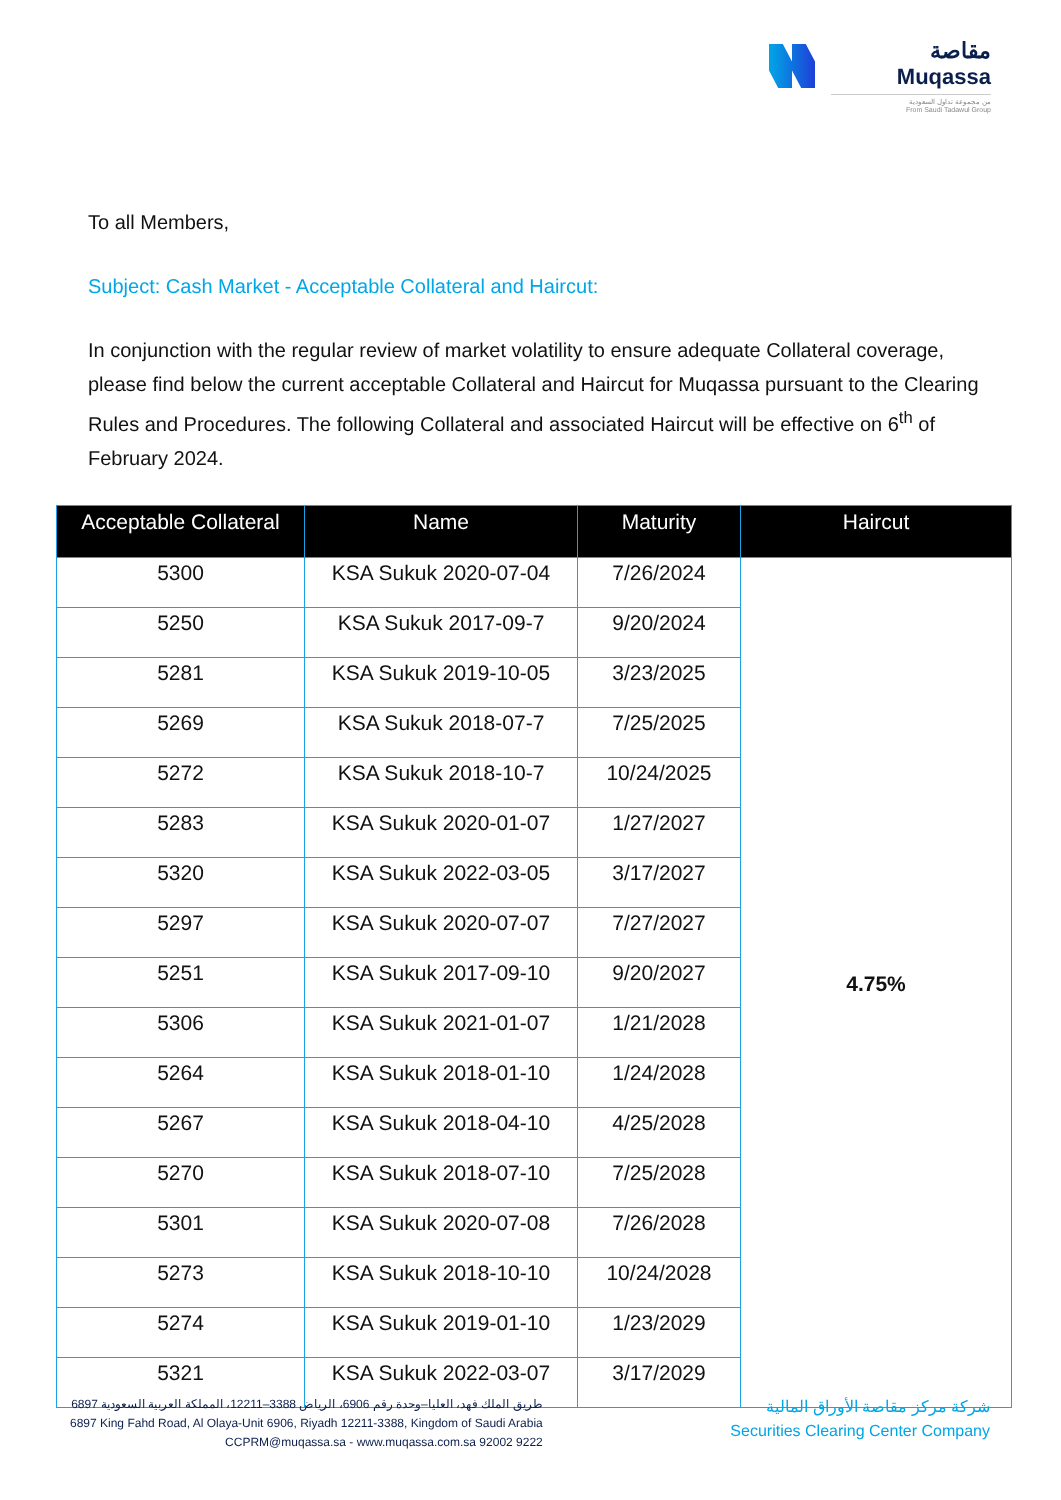مقاصة
Muqassa
من مجموعة تداول السعودية
From Saudi Tadawul Group
To all Members,
Subject: Cash Market - Acceptable Collateral and Haircut:
In conjunction with the regular review of market volatility to ensure adequate Collateral coverage, please find below the current acceptable Collateral and Haircut for Muqassa pursuant to the Clearing Rules and Procedures. The following Collateral and associated Haircut will be effective on 6<sup>th</sup> of February 2024.
| Acceptable Collateral | Name | Maturity | Haircut |
| --- | --- | --- | --- |
| 5300 | KSA Sukuk 2020-07-04 | 7/26/2024 | 4.75% |
| 5250 | KSA Sukuk 2017-09-7 | 9/20/2024 | |
| 5281 | KSA Sukuk 2019-10-05 | 3/23/2025 | |
| 5269 | KSA Sukuk 2018-07-7 | 7/25/2025 | |
| 5272 | KSA Sukuk 2018-10-7 | 10/24/2025 | |
| 5283 | KSA Sukuk 2020-01-07 | 1/27/2027 | |
| 5320 | KSA Sukuk 2022-03-05 | 3/17/2027 | |
| 5297 | KSA Sukuk 2020-07-07 | 7/27/2027 | |
| 5251 | KSA Sukuk 2017-09-10 | 9/20/2027 | |
| 5306 | KSA Sukuk 2021-01-07 | 1/21/2028 | |
| 5264 | KSA Sukuk 2018-01-10 | 1/24/2028 | |
| 5267 | KSA Sukuk 2018-04-10 | 4/25/2028 | |
| 5270 | KSA Sukuk 2018-07-10 | 7/25/2028 | |
| 5301 | KSA Sukuk 2020-07-08 | 7/26/2028 | |
| 5273 | KSA Sukuk 2018-10-10 | 10/24/2028 | |
| 5274 | KSA Sukuk 2019-01-10 | 1/23/2029 | |
| 5321 | KSA Sukuk 2022-03-07 | 3/17/2029 | |
6897 طريق الملك فهد، العليا–وحدة رقم 6906، الرياض 3388–12211، المملكة العربية السعودية
6897 King Fahd Road, Al Olaya-Unit 6906, Riyadh 12211-3388, Kingdom of Saudi Arabia
CCPRM@muqassa.sa - www.muqassa.com.sa 92002 9222
شركة مركز مقاصة الأوراق المالية
Securities Clearing Center Company